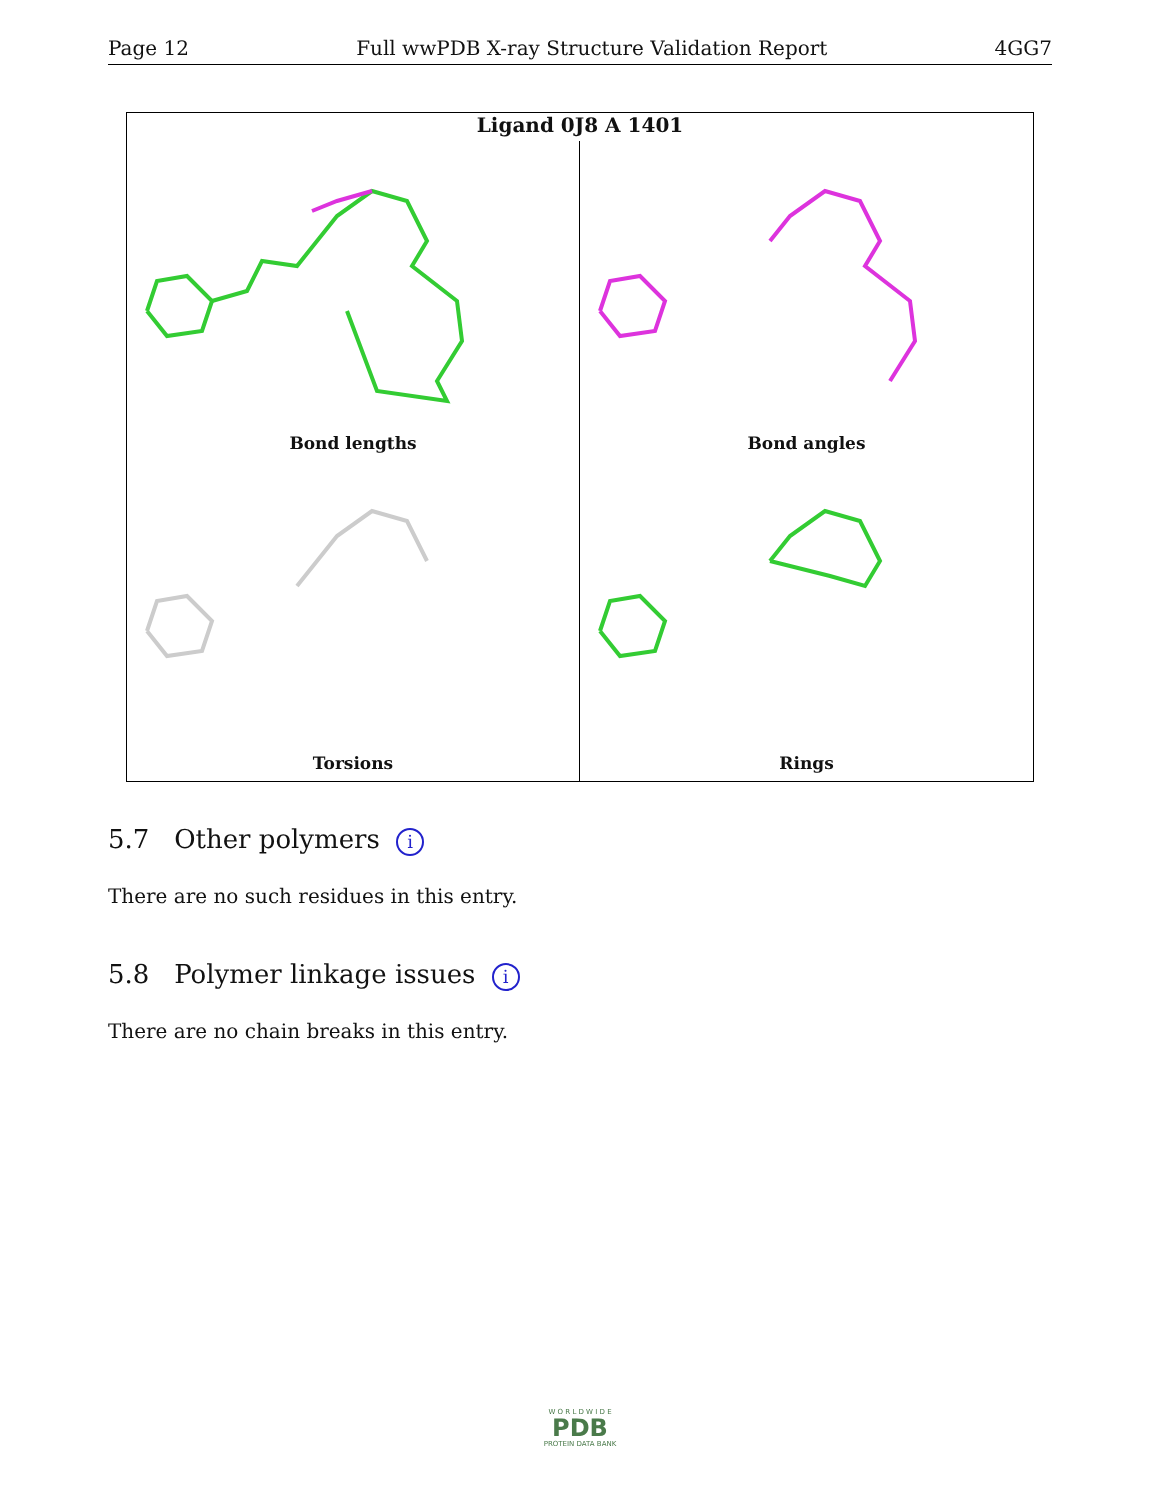Page 12 Full wwPDB X-ray Structure Validation Report 4GG7
Ligand 0J8 A 1401
Bond lengths
Bond angles
Torsions
Rings
5.7 Other polymers i
There are no such residues in this entry.
5.8 Polymer linkage issues i
There are no chain breaks in this entry.
W O R L D W I D E
PDB
PROTEIN DATA BANK